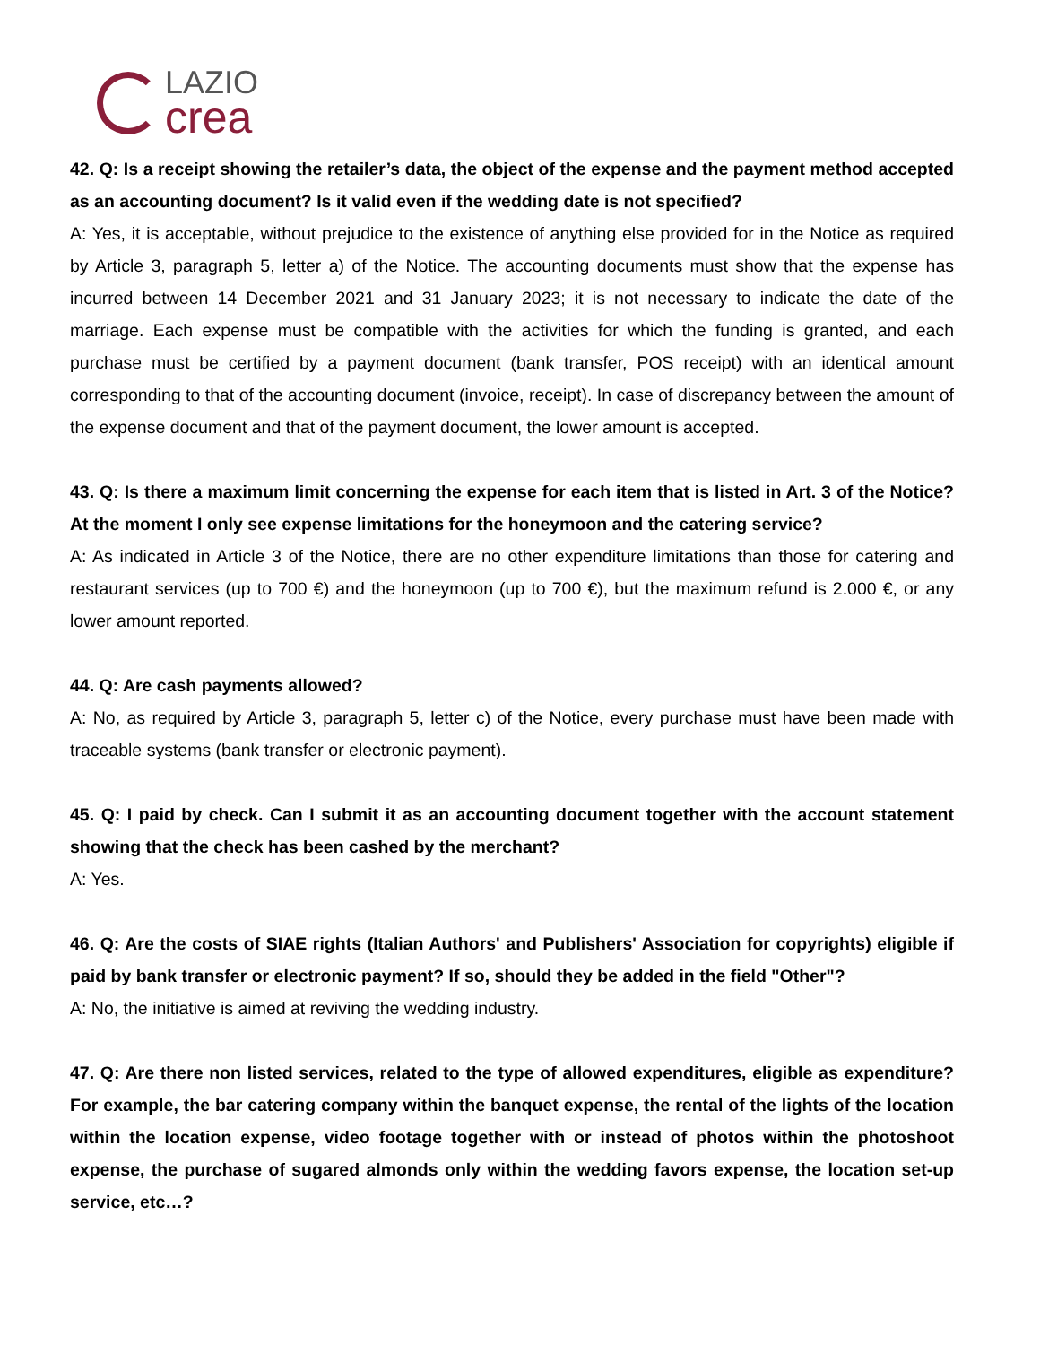LAZIO
crea
42. Q: Is a receipt showing the retailer’s data, the object of the expense and the payment method accepted as an accounting document? Is it valid even if the wedding date is not specified?
A: Yes, it is acceptable, without prejudice to the existence of anything else provided for in the Notice as required by Article 3, paragraph 5, letter a) of the Notice. The accounting documents must show that the expense has incurred between 14 December 2021 and 31 January 2023; it is not necessary to indicate the date of the marriage. Each expense must be compatible with the activities for which the funding is granted, and each purchase must be certified by a payment document (bank transfer, POS receipt) with an identical amount corresponding to that of the accounting document (invoice, receipt). In case of discrepancy between the amount of the expense document and that of the payment document, the lower amount is accepted.
43. Q: Is there a maximum limit concerning the expense for each item that is listed in Art. 3 of the Notice? At the moment I only see expense limitations for the honeymoon and the catering service?
A: As indicated in Article 3 of the Notice, there are no other expenditure limitations than those for catering and restaurant services (up to 700 €) and the honeymoon (up to 700 €), but the maximum refund is 2.000 €, or any lower amount reported.
44. Q: Are cash payments allowed?
A: No, as required by Article 3, paragraph 5, letter c) of the Notice, every purchase must have been made with traceable systems (bank transfer or electronic payment).
45. Q: I paid by check. Can I submit it as an accounting document together with the account statement showing that the check has been cashed by the merchant?
A: Yes.
46. Q: Are the costs of SIAE rights (Italian Authors' and Publishers' Association for copyrights) eligible if paid by bank transfer or electronic payment? If so, should they be added in the field "Other"?
A: No, the initiative is aimed at reviving the wedding industry.
47. Q: Are there non listed services, related to the type of allowed expenditures, eligible as expenditure? For example, the bar catering company within the banquet expense, the rental of the lights of the location within the location expense, video footage together with or instead of photos within the photoshoot expense, the purchase of sugared almonds only within the wedding favors expense, the location set-up service, etc…?